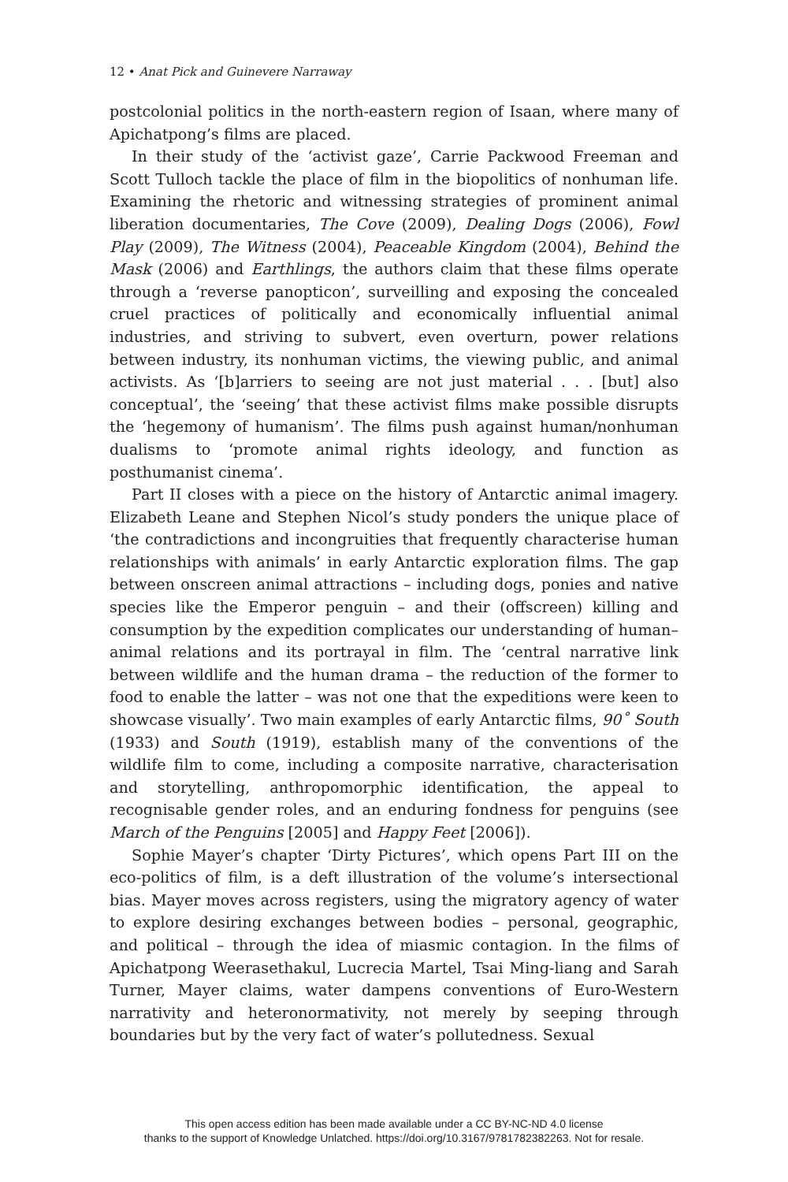12 • Anat Pick and Guinevere Narraway
postcolonial politics in the north-eastern region of Isaan, where many of Apichatpong’s films are placed.
In their study of the ‘activist gaze’, Carrie Packwood Freeman and Scott Tulloch tackle the place of film in the biopolitics of nonhuman life. Examining the rhetoric and witnessing strategies of prominent animal liberation documentaries, The Cove (2009), Dealing Dogs (2006), Fowl Play (2009), The Witness (2004), Peaceable Kingdom (2004), Behind the Mask (2006) and Earthlings, the authors claim that these films operate through a ‘reverse panopticon’, surveilling and exposing the concealed cruel practices of politically and economically influential animal industries, and striving to subvert, even overturn, power relations between industry, its nonhuman victims, the viewing public, and animal activists. As ‘[b]arriers to seeing are not just material . . . [but] also conceptual’, the ‘seeing’ that these activist films make possible disrupts the ‘hegemony of humanism’. The films push against human/nonhuman dualisms to ‘promote animal rights ideology, and function as posthumanist cinema’.
Part II closes with a piece on the history of Antarctic animal imagery. Elizabeth Leane and Stephen Nicol’s study ponders the unique place of ‘the contradictions and incongruities that frequently characterise human relationships with animals’ in early Antarctic exploration films. The gap between onscreen animal attractions – including dogs, ponies and native species like the Emperor penguin – and their (offscreen) killing and consumption by the expedition complicates our understanding of human–animal relations and its portrayal in film. The ‘central narrative link between wildlife and the human drama – the reduction of the former to food to enable the latter – was not one that the expeditions were keen to showcase visually’. Two main examples of early Antarctic films, 90˚ South (1933) and South (1919), establish many of the conventions of the wildlife film to come, including a composite narrative, characterisation and storytelling, anthropomorphic identification, the appeal to recognisable gender roles, and an enduring fondness for penguins (see March of the Penguins [2005] and Happy Feet [2006]).
Sophie Mayer’s chapter ‘Dirty Pictures’, which opens Part III on the eco-politics of film, is a deft illustration of the volume’s intersectional bias. Mayer moves across registers, using the migratory agency of water to explore desiring exchanges between bodies – personal, geographic, and political – through the idea of miasmic contagion. In the films of Apichatpong Weerasethakul, Lucrecia Martel, Tsai Ming-liang and Sarah Turner, Mayer claims, water dampens conventions of Euro-Western narrativity and heteronormativity, not merely by seeping through boundaries but by the very fact of water’s pollutedness. Sexual
This open access edition has been made available under a CC BY-NC-ND 4.0 license
thanks to the support of Knowledge Unlatched. https://doi.org/10.3167/9781782382263. Not for resale.